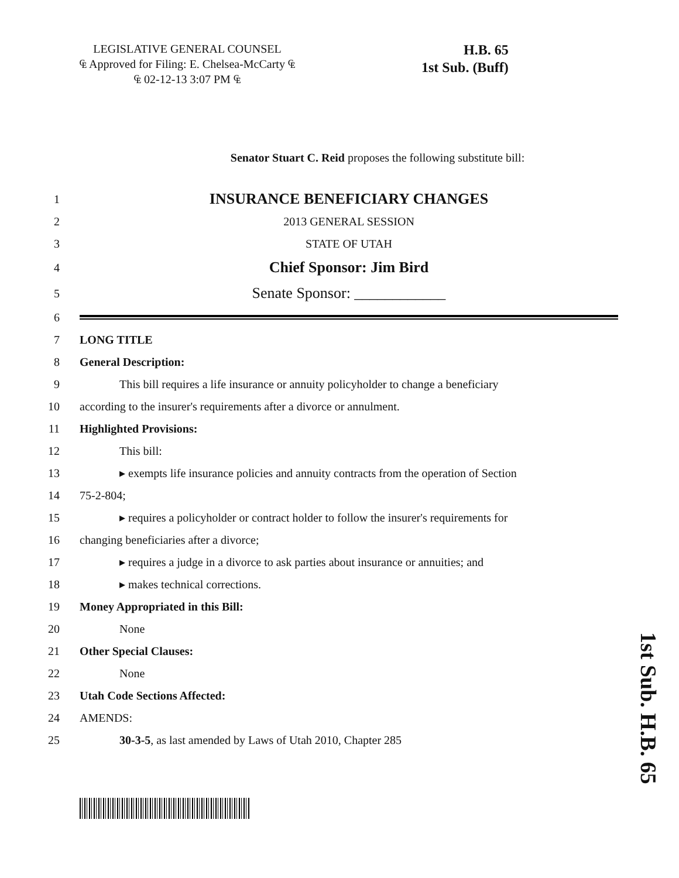LEGISLATIVE GENERAL COUNSEL
₠ Approved for Filing: E. Chelsea-McCarty ₠
₠ 02-12-13 3:07 PM ₠
H.B. 65
1st Sub. (Buff)
Senator Stuart C. Reid proposes the following substitute bill:
1 INSURANCE BENEFICIARY CHANGES
2 2013 GENERAL SESSION
3 STATE OF UTAH
4 Chief Sponsor: Jim Bird
5 Senate Sponsor: ____________
6
7 LONG TITLE
8 General Description:
9 This bill requires a life insurance or annuity policyholder to change a beneficiary
10 according to the insurer's requirements after a divorce or annulment.
11 Highlighted Provisions:
12 This bill:
13 ▸ exempts life insurance policies and annuity contracts from the operation of Section
14 75-2-804;
15 ▸ requires a policyholder or contract holder to follow the insurer's requirements for
16 changing beneficiaries after a divorce;
17 ▸ requires a judge in a divorce to ask parties about insurance or annuities; and
18 ▸ makes technical corrections.
19 Money Appropriated in this Bill:
20 None
21 Other Special Clauses:
22 None
23 Utah Code Sections Affected:
24 AMENDS:
25 30-3-5, as last amended by Laws of Utah 2010, Chapter 285
1st Sub. H.B. 65